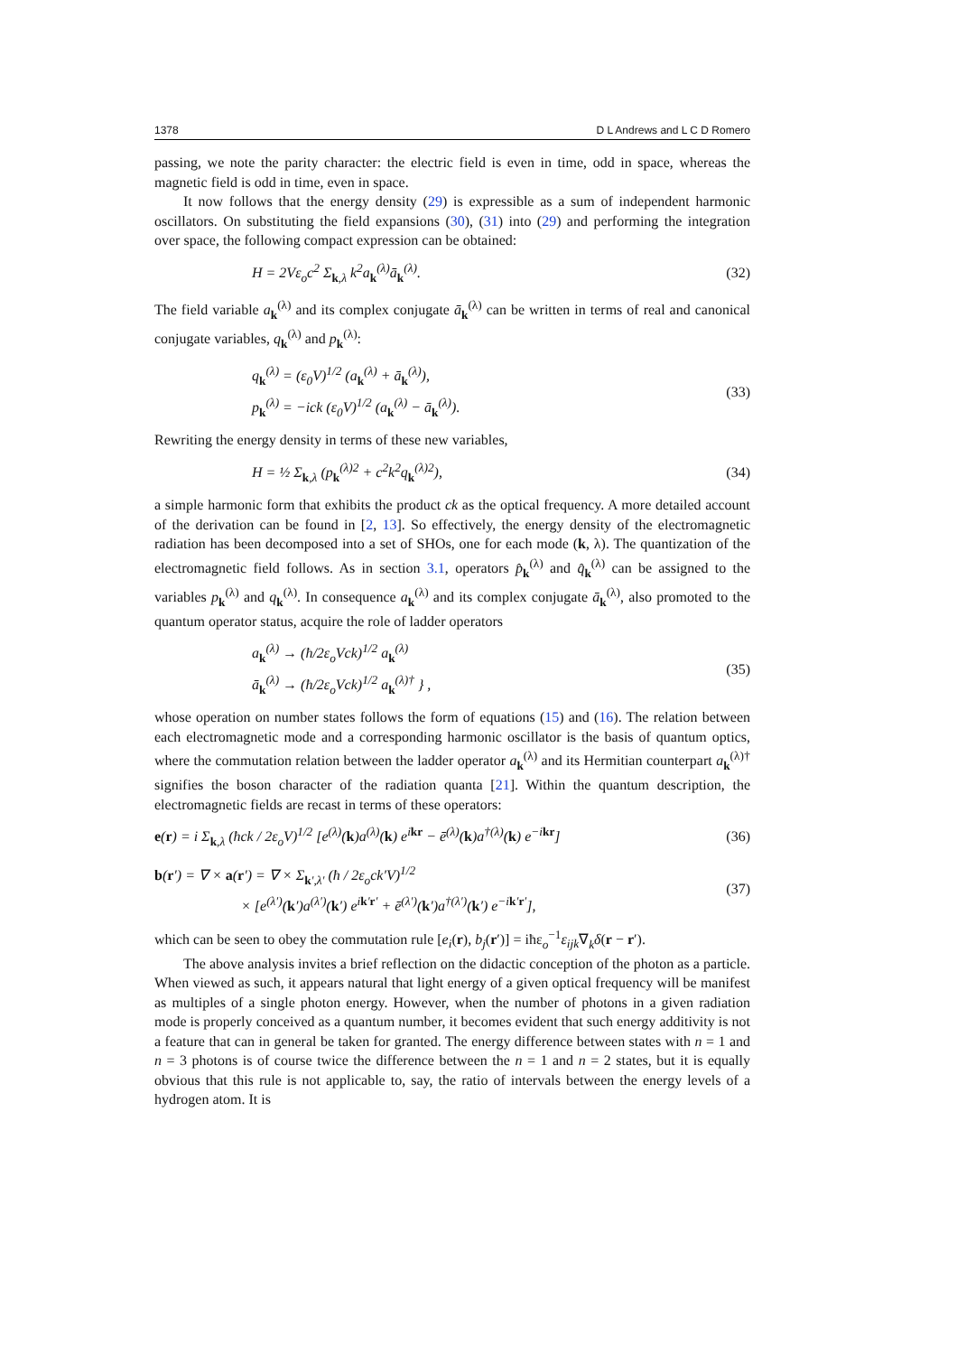1378 D L Andrews and L C D Romero
passing, we note the parity character: the electric field is even in time, odd in space, whereas the magnetic field is odd in time, even in space.
It now follows that the energy density (29) is expressible as a sum of independent harmonic oscillators. On substituting the field expansions (30), (31) into (29) and performing the integration over space, the following compact expression can be obtained:
H = 2Vε<sub>o</sub>c<sup>2</sup> Σ<sub>k,λ</sub> k<sup>2</sup>a<sub>k</sub><sup>(λ)</sup>ā<sub>k</sub><sup>(λ)</sup>. (32)
The field variable a<sub>k</sub><sup>(λ)</sup> and its complex conjugate ā<sub>k</sub><sup>(λ)</sup> can be written in terms of real and canonical conjugate variables, q<sub>k</sub><sup>(λ)</sup> and p<sub>k</sub><sup>(λ)</sup>:
q<sub>k</sub><sup>(λ)</sup> = (ε<sub>0</sub>V)<sup>1/2</sup> (a<sub>k</sub><sup>(λ)</sup> + ā<sub>k</sub><sup>(λ)</sup>),
p<sub>k</sub><sup>(λ)</sup> = −ick (ε<sub>0</sub>V)<sup>1/2</sup> (a<sub>k</sub><sup>(λ)</sup> − ā<sub>k</sub><sup>(λ)</sup>). (33)
Rewriting the energy density in terms of these new variables,
H = ½ Σ<sub>k,λ</sub> (p<sub>k</sub><sup>(λ)2</sup> + c<sup>2</sup>k<sup>2</sup>q<sub>k</sub><sup>(λ)2</sup>), (34)
a simple harmonic form that exhibits the product ck as the optical frequency. A more detailed account of the derivation can be found in [2, 13]. So effectively, the energy density of the electromagnetic radiation has been decomposed into a set of SHOs, one for each mode (k, λ). The quantization of the electromagnetic field follows. As in section 3.1, operators p̂<sub>k</sub><sup>(λ)</sup> and q̂<sub>k</sub><sup>(λ)</sup> can be assigned to the variables p<sub>k</sub><sup>(λ)</sup> and q<sub>k</sub><sup>(λ)</sup>. In consequence a<sub>k</sub><sup>(λ)</sup> and its complex conjugate ā<sub>k</sub><sup>(λ)</sup>, also promoted to the quantum operator status, acquire the role of ladder operators
a<sub>k</sub><sup>(λ)</sup> → (ħ/2ε<sub>o</sub>Vck)<sup>1/2</sup> a<sub>k</sub><sup>(λ)</sup>
ā<sub>k</sub><sup>(λ)</sup> → (ħ/2ε<sub>o</sub>Vck)<sup>1/2</sup> a<sub>k</sub><sup>(λ)†</sup> } , (35)
whose operation on number states follows the form of equations (15) and (16). The relation between each electromagnetic mode and a corresponding harmonic oscillator is the basis of quantum optics, where the commutation relation between the ladder operator a<sub>k</sub><sup>(λ)</sup> and its Hermitian counterpart a<sub>k</sub><sup>(λ)†</sup> signifies the boson character of the radiation quanta [21]. Within the quantum description, the electromagnetic fields are recast in terms of these operators:
e(r) = i Σ<sub>k,λ</sub> (ħck / 2ε<sub>o</sub>V)<sup>1/2</sup> [e<sup>(λ)</sup>(k)a<sup>(λ)</sup>(k) e<sup>ikr</sup> − ē<sup>(λ)</sup>(k)a<sup>†(λ)</sup>(k) e<sup>−ikr</sup>] (36)
b(r′) = ∇ × a(r′) = ∇ × Σ<sub>k′,λ′</sub> (ħ / 2ε<sub>o</sub>ck′V)<sup>1/2</sup>
× [e<sup>(λ′)</sup>(k′)a<sup>(λ′)</sup>(k′) e<sup>ik′r′</sup> + ē<sup>(λ′)</sup>(k′)a<sup>†(λ′)</sup>(k′) e<sup>−ik′r′</sup>], (37)
which can be seen to obey the commutation rule [e<sub>i</sub>(r), b<sub>j</sub>(r′)] = iħε<sub>o</sub><sup>−1</sup>ε<sub>ijk</sub>∇<sub>k</sub>δ(r − r′).
The above analysis invites a brief reflection on the didactic conception of the photon as a particle. When viewed as such, it appears natural that light energy of a given optical frequency will be manifest as multiples of a single photon energy. However, when the number of photons in a given radiation mode is properly conceived as a quantum number, it becomes evident that such energy additivity is not a feature that can in general be taken for granted. The energy difference between states with n = 1 and n = 3 photons is of course twice the difference between the n = 1 and n = 2 states, but it is equally obvious that this rule is not applicable to, say, the ratio of intervals between the energy levels of a hydrogen atom. It is